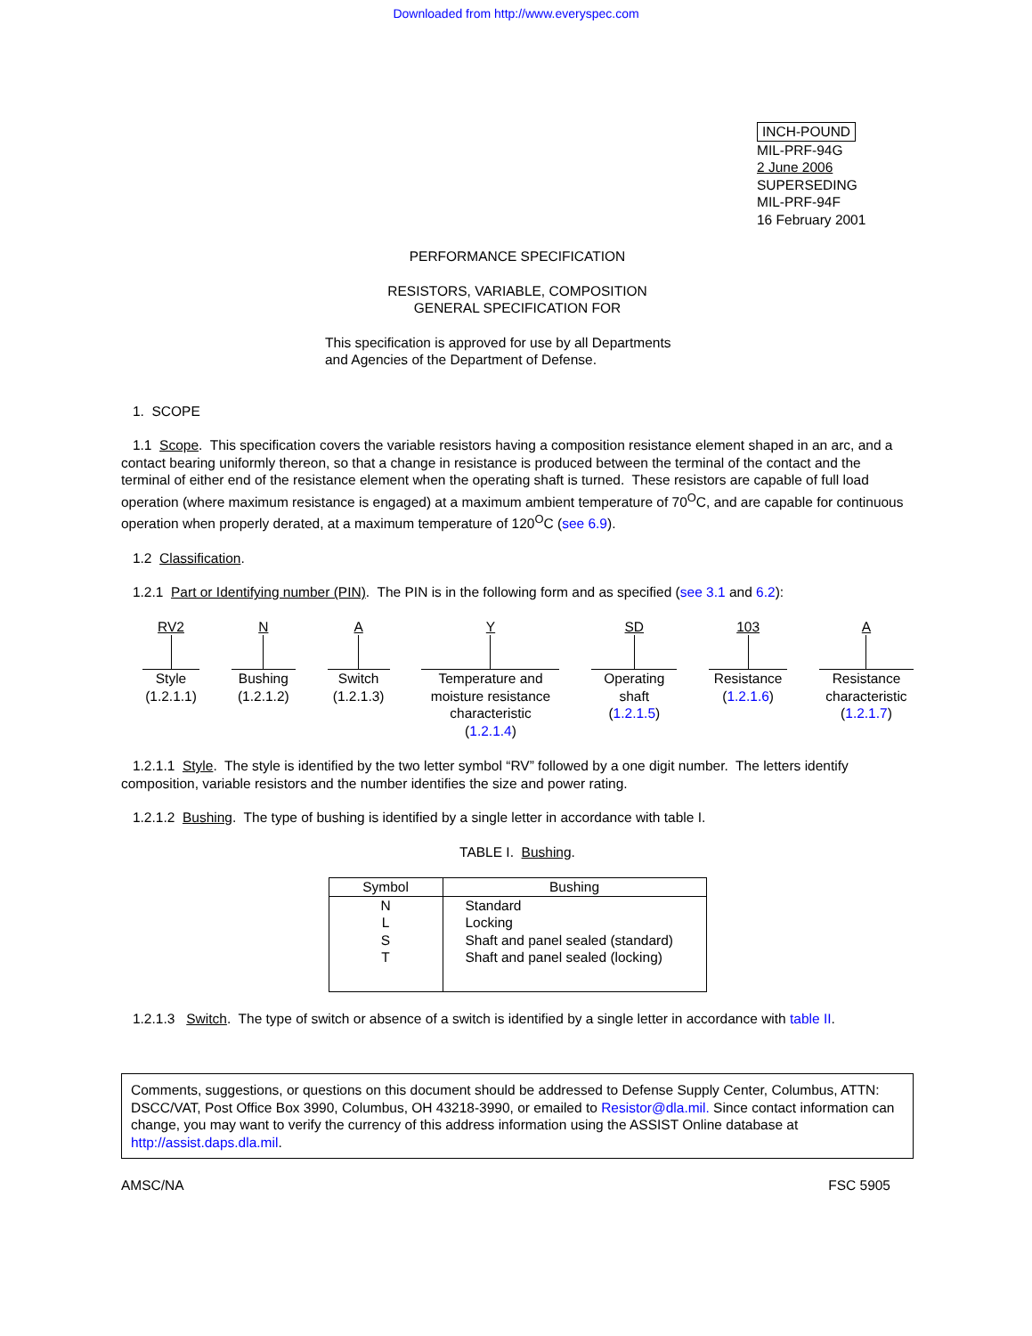Downloaded from http://www.everyspec.com
INCH-POUND
MIL-PRF-94G
2 June 2006
SUPERSEDING
MIL-PRF-94F
16 February 2001
PERFORMANCE SPECIFICATION
RESISTORS, VARIABLE, COMPOSITION
GENERAL SPECIFICATION FOR
This specification is approved for use by all Departments
and Agencies of the Department of Defense.
1. SCOPE
1.1 Scope. This specification covers the variable resistors having a composition resistance element shaped in an arc, and a contact bearing uniformly thereon, so that a change in resistance is produced between the terminal of the contact and the terminal of either end of the resistance element when the operating shaft is turned. These resistors are capable of full load operation (where maximum resistance is engaged) at a maximum ambient temperature of 70<sup>O</sup>C, and are capable for continuous operation when properly derated, at a maximum temperature of 120<sup>O</sup>C (see 6.9).
1.2 Classification.
1.2.1 Part or Identifying number (PIN). The PIN is in the following form and as specified (see 3.1 and 6.2):
RV2
Style
(1.2.1.1)
N
Bushing
(1.2.1.2)
A
Switch
(1.2.1.3)
Y
Temperature and
moisture resistance
characteristic
(1.2.1.4)
SD
Operating
shaft
(1.2.1.5)
103
Resistance
(1.2.1.6)
A
Resistance
characteristic
(1.2.1.7)
1.2.1.1 Style. The style is identified by the two letter symbol “RV” followed by a one digit number. The letters identify composition, variable resistors and the number identifies the size and power rating.
1.2.1.2 Bushing. The type of bushing is identified by a single letter in accordance with table I.
TABLE I. Bushing.
| Symbol | Bushing |
| --- | --- |
| N L S T | Standard Locking Shaft and panel sealed (standard) Shaft and panel sealed (locking) |
1.2.1.3 Switch. The type of switch or absence of a switch is identified by a single letter in accordance with table II.
Comments, suggestions, or questions on this document should be addressed to Defense Supply Center, Columbus, ATTN: DSCC/VAT, Post Office Box 3990, Columbus, OH 43218-3990, or emailed to Resistor@dla.mil. Since contact information can change, you may want to verify the currency of this address information using the ASSIST Online database at http://assist.daps.dla.mil.
AMSC/NA FSC 5905